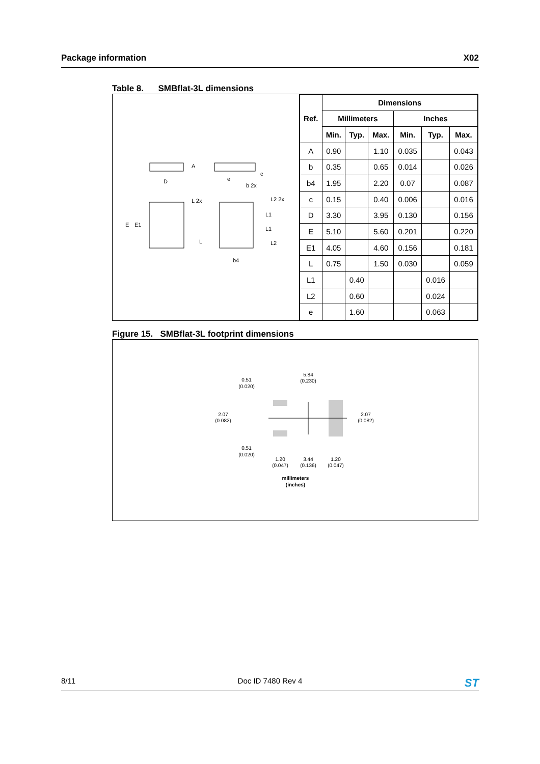Package information X02
Table 8. SMBflat-3L dimensions
D
E
E1
A
c
e
b 2x
L 2x
L2 2x
L1
L1
L
L2
b4
| Ref. | Dimensions | | | | | |
| --- | --- | --- | --- | --- | --- | --- |
| | Millimeters | | | Inches | | |
| | Min. | Typ. | Max. | Min. | Typ. | Max. |
| A | 0.90 | | 1.10 | 0.035 | | 0.043 |
| b | 0.35 | | 0.65 | 0.014 | | 0.026 |
| b4 | 1.95 | | 2.20 | 0.07 | | 0.087 |
| c | 0.15 | | 0.40 | 0.006 | | 0.016 |
| D | 3.30 | | 3.95 | 0.130 | | 0.156 |
| E | 5.10 | | 5.60 | 0.201 | | 0.220 |
| E1 | 4.05 | | 4.60 | 0.156 | | 0.181 |
| L | 0.75 | | 1.50 | 0.030 | | 0.059 |
| L1 | | 0.40 | | | 0.016 | |
| L2 | | 0.60 | | | 0.024 | |
| e | | 1.60 | | | 0.063 | |
Figure 15. SMBflat-3L footprint dimensions
5.84
(0.230)
0.51
(0.020)
2.07
(0.082)
2.07
(0.082)
0.51
(0.020)
1.20
(0.047)
3.44
(0.136)
1.20
(0.047)
millimeters
(inches)
8/11 Doc ID 7480 Rev 4 ST